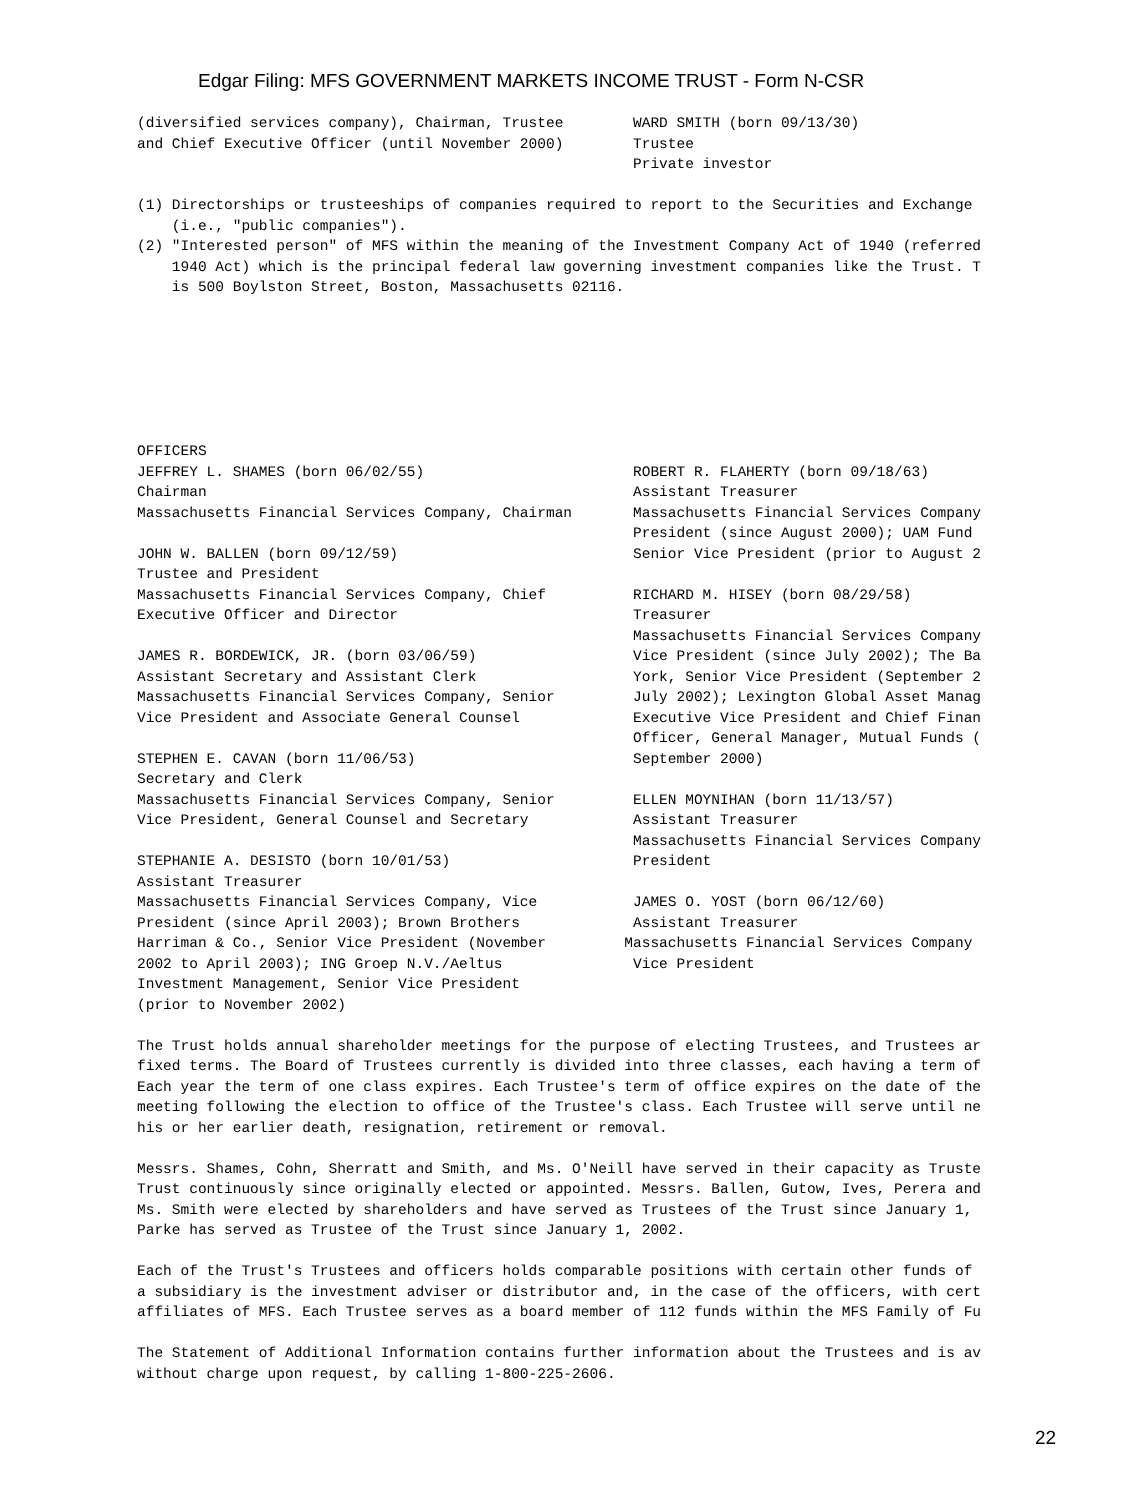Edgar Filing: MFS GOVERNMENT MARKETS INCOME TRUST - Form N-CSR
(diversified services company), Chairman, Trustee        WARD SMITH (born 09/13/30)
and Chief Executive Officer (until November 2000)        Trustee
                                                         Private investor

(1) Directorships or trusteeships of companies required to report to the Securities and Exchange
    (i.e., "public companies").
(2) "Interested person" of MFS within the meaning of the Investment Company Act of 1940 (referred
    1940 Act) which is the principal federal law governing investment companies like the Trust. T
    is 500 Boylston Street, Boston, Massachusetts 02116.







OFFICERS
JEFFREY L. SHAMES (born 06/02/55)                        ROBERT R. FLAHERTY (born 09/18/63)
Chairman                                                 Assistant Treasurer
Massachusetts Financial Services Company, Chairman       Massachusetts Financial Services Company
                                                         President (since August 2000); UAM Fund
JOHN W. BALLEN (born 09/12/59)                           Senior Vice President (prior to August 2
Trustee and President
Massachusetts Financial Services Company, Chief          RICHARD M. HISEY (born 08/29/58)
Executive Officer and Director                           Treasurer
                                                         Massachusetts Financial Services Company
JAMES R. BORDEWICK, JR. (born 03/06/59)                  Vice President (since July 2002); The Ba
Assistant Secretary and Assistant Clerk                  York, Senior Vice President (September 2
Massachusetts Financial Services Company, Senior         July 2002); Lexington Global Asset Manag
Vice President and Associate General Counsel             Executive Vice President and Chief Finan
                                                         Officer, General Manager, Mutual Funds (
STEPHEN E. CAVAN (born 11/06/53)                         September 2000)
Secretary and Clerk
Massachusetts Financial Services Company, Senior         ELLEN MOYNIHAN (born 11/13/57)
Vice President, General Counsel and Secretary            Assistant Treasurer
                                                         Massachusetts Financial Services Company
STEPHANIE A. DESISTO (born 10/01/53)                     President
Assistant Treasurer
Massachusetts Financial Services Company, Vice           JAMES O. YOST (born 06/12/60)
President (since April 2003); Brown Brothers             Assistant Treasurer
Harriman & Co., Senior Vice President (November         Massachusetts Financial Services Company
2002 to April 2003); ING Groep N.V./Aeltus               Vice President
Investment Management, Senior Vice President
(prior to November 2002)

The Trust holds annual shareholder meetings for the purpose of electing Trustees, and Trustees ar
fixed terms. The Board of Trustees currently is divided into three classes, each having a term of
Each year the term of one class expires. Each Trustee's term of office expires on the date of the
meeting following the election to office of the Trustee's class. Each Trustee will serve until ne
his or her earlier death, resignation, retirement or removal.

Messrs. Shames, Cohn, Sherratt and Smith, and Ms. O'Neill have served in their capacity as Truste
Trust continuously since originally elected or appointed. Messrs. Ballen, Gutow, Ives, Perera and
Ms. Smith were elected by shareholders and have served as Trustees of the Trust since January 1,
Parke has served as Trustee of the Trust since January 1, 2002.

Each of the Trust's Trustees and officers holds comparable positions with certain other funds of
a subsidiary is the investment adviser or distributor and, in the case of the officers, with cert
affiliates of MFS. Each Trustee serves as a board member of 112 funds within the MFS Family of Fu

The Statement of Additional Information contains further information about the Trustees and is av
without charge upon request, by calling 1-800-225-2606.
22